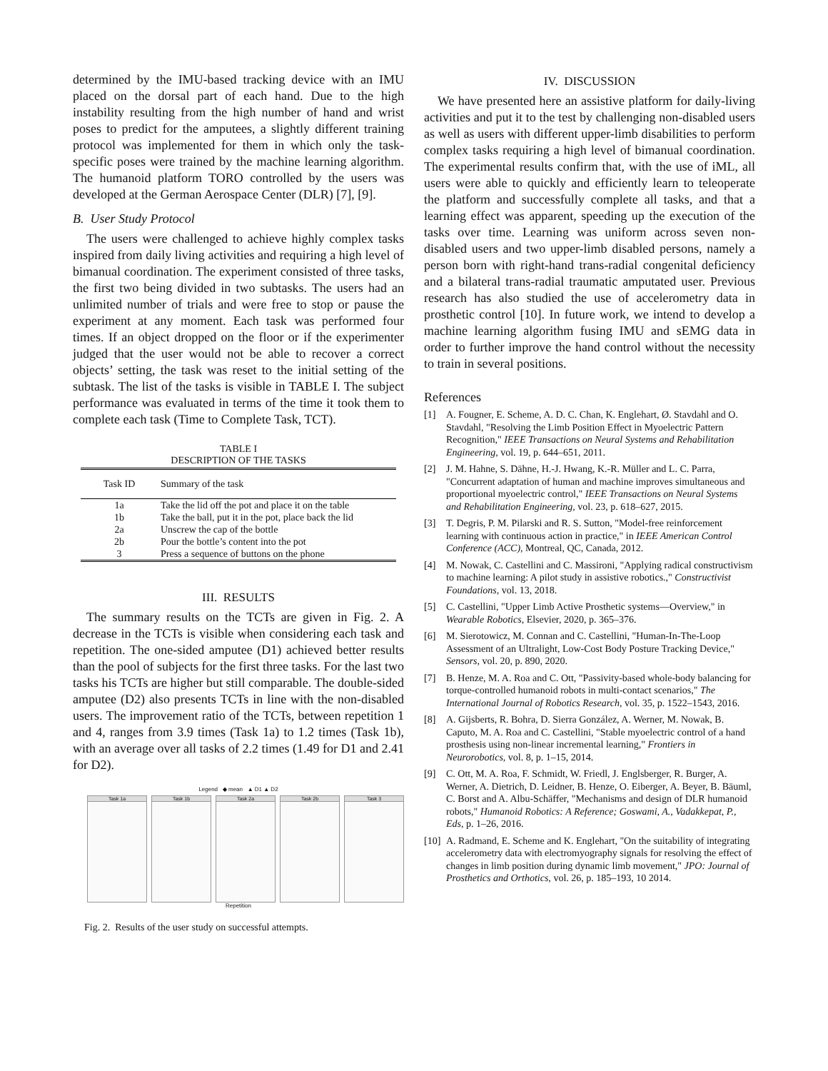determined by the IMU-based tracking device with an IMU placed on the dorsal part of each hand. Due to the high instability resulting from the high number of hand and wrist poses to predict for the amputees, a slightly different training protocol was implemented for them in which only the task-specific poses were trained by the machine learning algorithm. The humanoid platform TORO controlled by the users was developed at the German Aerospace Center (DLR) [7], [9].
B. User Study Protocol
The users were challenged to achieve highly complex tasks inspired from daily living activities and requiring a high level of bimanual coordination. The experiment consisted of three tasks, the first two being divided in two subtasks. The users had an unlimited number of trials and were free to stop or pause the experiment at any moment. Each task was performed four times. If an object dropped on the floor or if the experimenter judged that the user would not be able to recover a correct objects’ setting, the task was reset to the initial setting of the subtask. The list of the tasks is visible in TABLE I. The subject performance was evaluated in terms of the time it took them to complete each task (Time to Complete Task, TCT).
TABLE I
DESCRIPTION OF THE TASKS
| Task ID | Summary of the task |
| --- | --- |
| 1a | Take the lid off the pot and place it on the table |
| 1b | Take the ball, put it in the pot, place back the lid |
| 2a | Unscrew the cap of the bottle |
| 2b | Pour the bottle’s content into the pot |
| 3 | Press a sequence of buttons on the phone |
III. RESULTS
The summary results on the TCTs are given in Fig. 2. A decrease in the TCTs is visible when considering each task and repetition. The one-sided amputee (D1) achieved better results than the pool of subjects for the first three tasks. For the last two tasks his TCTs are higher but still comparable. The double-sided amputee (D2) also presents TCTs in line with the non-disabled users. The improvement ratio of the TCTs, between repetition 1 and 4, ranges from 3.9 times (Task 1a) to 1.2 times (Task 1b), with an average over all tasks of 2.2 times (1.49 for D1 and 2.41 for D2).
Legend ◆ mean ▲ D1 ▲ D2
Task 1a Task 1b Task 2a Task 2b Task 3
Repetition
Fig. 2. Results of the user study on successful attempts.
IV. DISCUSSION
We have presented here an assistive platform for daily-living activities and put it to the test by challenging non-disabled users as well as users with different upper-limb disabilities to perform complex tasks requiring a high level of bimanual coordination. The experimental results confirm that, with the use of iML, all users were able to quickly and efficiently learn to teleoperate the platform and successfully complete all tasks, and that a learning effect was apparent, speeding up the execution of the tasks over time. Learning was uniform across seven non-disabled users and two upper-limb disabled persons, namely a person born with right-hand trans-radial congenital deficiency and a bilateral trans-radial traumatic amputated user. Previous research has also studied the use of accelerometry data in prosthetic control [10]. In future work, we intend to develop a machine learning algorithm fusing IMU and sEMG data in order to further improve the hand control without the necessity to train in several positions.
References
[1] A. Fougner, E. Scheme, A. D. C. Chan, K. Englehart, Ø. Stavdahl and O. Stavdahl, "Resolving the Limb Position Effect in Myoelectric Pattern Recognition," IEEE Transactions on Neural Systems and Rehabilitation Engineering, vol. 19, p. 644–651, 2011.
[2] J. M. Hahne, S. Dähne, H.-J. Hwang, K.-R. Müller and L. C. Parra, "Concurrent adaptation of human and machine improves simultaneous and proportional myoelectric control," IEEE Transactions on Neural Systems and Rehabilitation Engineering, vol. 23, p. 618–627, 2015.
[3] T. Degris, P. M. Pilarski and R. S. Sutton, "Model-free reinforcement learning with continuous action in practice," in IEEE American Control Conference (ACC), Montreal, QC, Canada, 2012.
[4] M. Nowak, C. Castellini and C. Massironi, "Applying radical constructivism to machine learning: A pilot study in assistive robotics.," Constructivist Foundations, vol. 13, 2018.
[5] C. Castellini, "Upper Limb Active Prosthetic systems—Overview," in Wearable Robotics, Elsevier, 2020, p. 365–376.
[6] M. Sierotowicz, M. Connan and C. Castellini, "Human-In-The-Loop Assessment of an Ultralight, Low-Cost Body Posture Tracking Device," Sensors, vol. 20, p. 890, 2020.
[7] B. Henze, M. A. Roa and C. Ott, "Passivity-based whole-body balancing for torque-controlled humanoid robots in multi-contact scenarios," The International Journal of Robotics Research, vol. 35, p. 1522–1543, 2016.
[8] A. Gijsberts, R. Bohra, D. Sierra González, A. Werner, M. Nowak, B. Caputo, M. A. Roa and C. Castellini, "Stable myoelectric control of a hand prosthesis using non-linear incremental learning," Frontiers in Neurorobotics, vol. 8, p. 1–15, 2014.
[9] C. Ott, M. A. Roa, F. Schmidt, W. Friedl, J. Englsberger, R. Burger, A. Werner, A. Dietrich, D. Leidner, B. Henze, O. Eiberger, A. Beyer, B. Bäuml, C. Borst and A. Albu-Schäffer, "Mechanisms and design of DLR humanoid robots," Humanoid Robotics: A Reference; Goswami, A., Vadakkepat, P., Eds, p. 1–26, 2016.
[10] A. Radmand, E. Scheme and K. Englehart, "On the suitability of integrating accelerometry data with electromyography signals for resolving the effect of changes in limb position during dynamic limb movement," JPO: Journal of Prosthetics and Orthotics, vol. 26, p. 185–193, 10 2014.